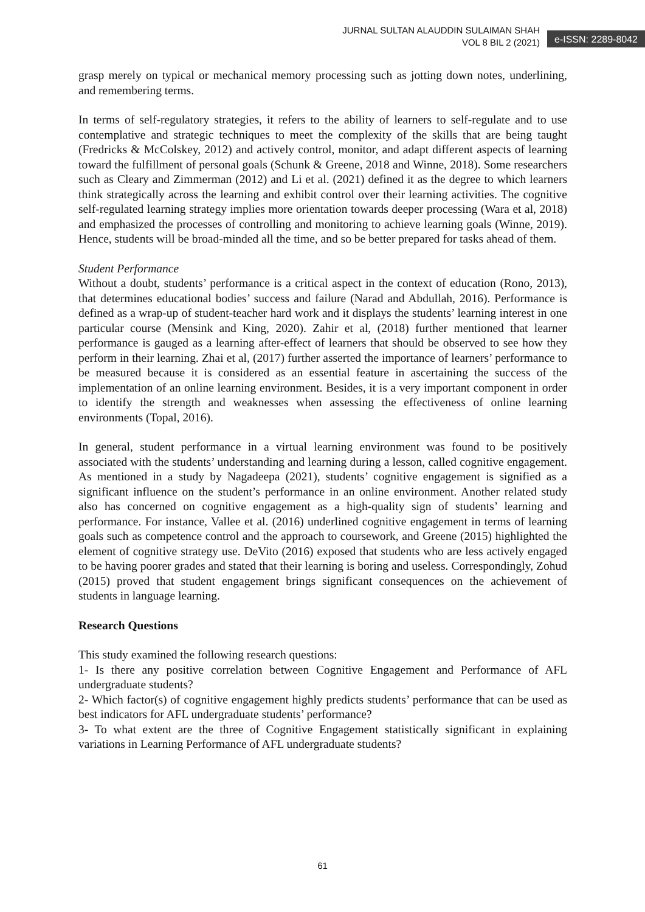JURNAL SULTAN ALAUDDIN SULAIMAN SHAH
VOL 8 BIL 2 (2021)
e-ISSN: 2289-8042
grasp merely on typical or mechanical memory processing such as jotting down notes, underlining, and remembering terms.
In terms of self-regulatory strategies, it refers to the ability of learners to self-regulate and to use contemplative and strategic techniques to meet the complexity of the skills that are being taught (Fredricks & McColskey, 2012) and actively control, monitor, and adapt different aspects of learning toward the fulfillment of personal goals (Schunk & Greene, 2018 and Winne, 2018). Some researchers such as Cleary and Zimmerman (2012) and Li et al. (2021) defined it as the degree to which learners think strategically across the learning and exhibit control over their learning activities. The cognitive self-regulated learning strategy implies more orientation towards deeper processing (Wara et al, 2018) and emphasized the processes of controlling and monitoring to achieve learning goals (Winne, 2019). Hence, students will be broad-minded all the time, and so be better prepared for tasks ahead of them.
Student Performance
Without a doubt, students’ performance is a critical aspect in the context of education (Rono, 2013), that determines educational bodies’ success and failure (Narad and Abdullah, 2016). Performance is defined as a wrap-up of student-teacher hard work and it displays the students’ learning interest in one particular course (Mensink and King, 2020). Zahir et al, (2018) further mentioned that learner performance is gauged as a learning after-effect of learners that should be observed to see how they perform in their learning. Zhai et al, (2017) further asserted the importance of learners’ performance to be measured because it is considered as an essential feature in ascertaining the success of the implementation of an online learning environment. Besides, it is a very important component in order to identify the strength and weaknesses when assessing the effectiveness of online learning environments (Topal, 2016).
In general, student performance in a virtual learning environment was found to be positively associated with the students’ understanding and learning during a lesson, called cognitive engagement. As mentioned in a study by Nagadeepa (2021), students’ cognitive engagement is signified as a significant influence on the student’s performance in an online environment. Another related study also has concerned on cognitive engagement as a high-quality sign of students’ learning and performance. For instance, Vallee et al. (2016) underlined cognitive engagement in terms of learning goals such as competence control and the approach to coursework, and Greene (2015) highlighted the element of cognitive strategy use. DeVito (2016) exposed that students who are less actively engaged to be having poorer grades and stated that their learning is boring and useless. Correspondingly, Zohud (2015) proved that student engagement brings significant consequences on the achievement of students in language learning.
Research Questions
This study examined the following research questions:
1- Is there any positive correlation between Cognitive Engagement and Performance of AFL undergraduate students?
2- Which factor(s) of cognitive engagement highly predicts students’ performance that can be used as best indicators for AFL undergraduate students’ performance?
3- To what extent are the three of Cognitive Engagement statistically significant in explaining variations in Learning Performance of AFL undergraduate students?
61